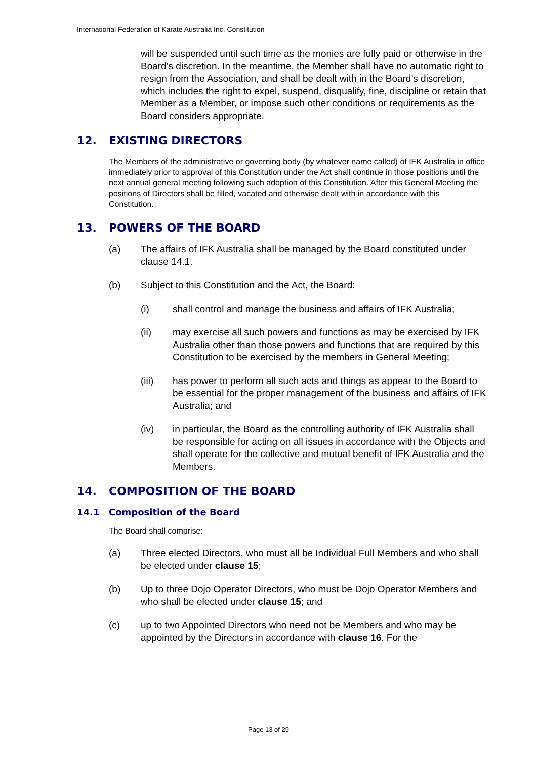International Federation of Karate Australia Inc. Constitution
will be suspended until such time as the monies are fully paid or otherwise in the Board’s discretion. In the meantime, the Member shall have no automatic right to resign from the Association, and shall be dealt with in the Board’s discretion, which includes the right to expel, suspend, disqualify, fine, discipline or retain that Member as a Member, or impose such other conditions or requirements as the Board considers appropriate.
12. EXISTING DIRECTORS
The Members of the administrative or governing body (by whatever name called) of IFK Australia in office immediately prior to approval of this Constitution under the Act shall continue in those positions until the next annual general meeting following such adoption of this Constitution. After this General Meeting the positions of Directors shall be filled, vacated and otherwise dealt with in accordance with this Constitution.
13. POWERS OF THE BOARD
(a) The affairs of IFK Australia shall be managed by the Board constituted under clause 14.1.
(b) Subject to this Constitution and the Act, the Board:
(i) shall control and manage the business and affairs of IFK Australia;
(ii) may exercise all such powers and functions as may be exercised by IFK Australia other than those powers and functions that are required by this Constitution to be exercised by the members in General Meeting;
(iii) has power to perform all such acts and things as appear to the Board to be essential for the proper management of the business and affairs of IFK Australia; and
(iv) in particular, the Board as the controlling authority of IFK Australia shall be responsible for acting on all issues in accordance with the Objects and shall operate for the collective and mutual benefit of IFK Australia and the Members.
14. COMPOSITION OF THE BOARD
14.1 Composition of the Board
The Board shall comprise:
(a) Three elected Directors, who must all be Individual Full Members and who shall be elected under clause 15;
(b) Up to three Dojo Operator Directors, who must be Dojo Operator Members and who shall be elected under clause 15; and
(c) up to two Appointed Directors who need not be Members and who may be appointed by the Directors in accordance with clause 16. For the
Page 13 of 29